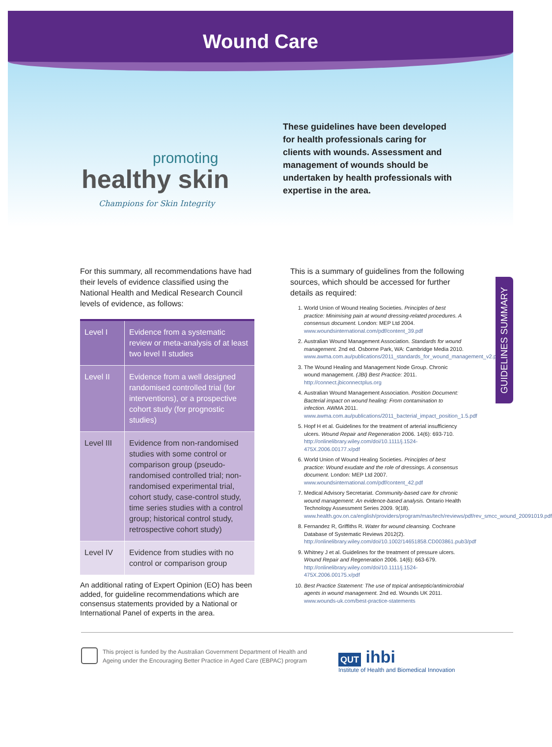Wound Care
promoting
healthy skin
Champions for Skin Integrity
These guidelines have been developed for health professionals caring for clients with wounds. Assessment and management of wounds should be undertaken by health professionals with expertise in the area.
GUIDELINES SUMMARY
For this summary, all recommendations have had their levels of evidence classified using the National Health and Medical Research Council levels of evidence, as follows:
| Level I | Evidence from a systematic review or meta-analysis of at least two level II studies |
| Level II | Evidence from a well designed randomised controlled trial (for interventions), or a prospective cohort study (for prognostic studies) |
| Level III | Evidence from non-randomised studies with some control or comparison group (pseudo-randomised controlled trial; non-randomised experimental trial, cohort study, case-control study, time series studies with a control group; historical control study, retrospective cohort study) |
| Level IV | Evidence from studies with no control or comparison group |
An additional rating of Expert Opinion (EO) has been added, for guideline recommendations which are consensus statements provided by a National or International Panel of experts in the area.
This is a summary of guidelines from the following sources, which should be accessed for further details as required:
1. World Union of Wound Healing Societies. Principles of best practice: Minimising pain at wound dressing-related procedures. A consensus document. London: MEP Ltd 2004. www.woundsinternational.com/pdf/content_39.pdf
2. Australian Wound Management Association. Standards for wound management. 2nd ed. Osborne Park, WA: Cambridge Media 2010. www.awma.com.au/publications/2011_standards_for_wound_management_v2.pdf
3. The Wound Healing and Management Node Group. Chronic wound management. (JBI) Best Practice: 2011. http://connect.jbiconnectplus.org
4. Australian Wound Management Association. Position Document: Bacterial impact on wound healing: From contamination to infection. AWMA 2011. www.awma.com.au/publications/2011_bacterial_impact_position_1.5.pdf
5. Hopf H et al. Guidelines for the treatment of arterial insufficiency ulcers. Wound Repair and Regeneration 2006. 14(6): 693-710. http://onlinelibrary.wiley.com/doi/10.1111/j.1524-475X.2006.00177.x/pdf
6. World Union of Wound Healing Societies. Principles of best practice: Wound exudate and the role of dressings. A consensus document. London: MEP Ltd 2007. www.woundsinternational.com/pdf/content_42.pdf
7. Medical Advisory Secretariat. Community-based care for chronic wound management: An evidence-based analysis. Ontario Health Technology Assessment Series 2009. 9(18). www.health.gov.on.ca/english/providers/program/mas/tech/reviews/pdf/rev_smcc_wound_20091019.pdf
8. Fernandez R, Griffiths R. Water for wound cleansing. Cochrane Database of Systematic Reviews 2012(2). http://onlinelibrary.wiley.com/doi/10.1002/14651858.CD003861.pub3/pdf
9. Whitney J et al. Guidelines for the treatment of pressure ulcers. Wound Repair and Regeneration 2006. 14(6): 663-679. http://onlinelibrary.wiley.com/doi/10.1111/j.1524-475X.2006.00175.x/pdf
10. Best Practice Statement: The use of topical antiseptic/antimicrobial agents in wound management. 2nd ed. Wounds UK 2011. www.wounds-uk.com/best-practice-statements
This project is funded by the Australian Government Department of Health and Ageing under the Encouraging Better Practice in Aged Care (EBPAC) program
QUT ihbi
Institute of Health and Biomedical Innovation